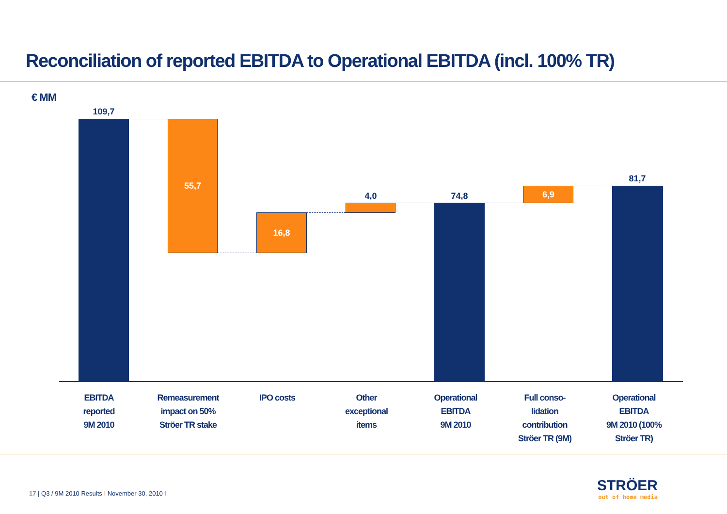Reconciliation of reported EBITDA to Operational EBITDA (incl. 100% TR)
€ MM
109,7
55,7
16,8
4,0 74,8
6,9
81,7
EBITDA
reported
9M 2010
Remeasurement
impact on 50%
Ströer TR stake
IPO costs Other
exceptional
items
Operational
EBITDA
9M 2010
Full conso-
lidation
contribution
Ströer TR (9M)
Operational
EBITDA
9M 2010 (100%
Ströer TR)
17 | Q3 / 9M 2010 Results I November 30, 2010 I
STRÖER
out of home media